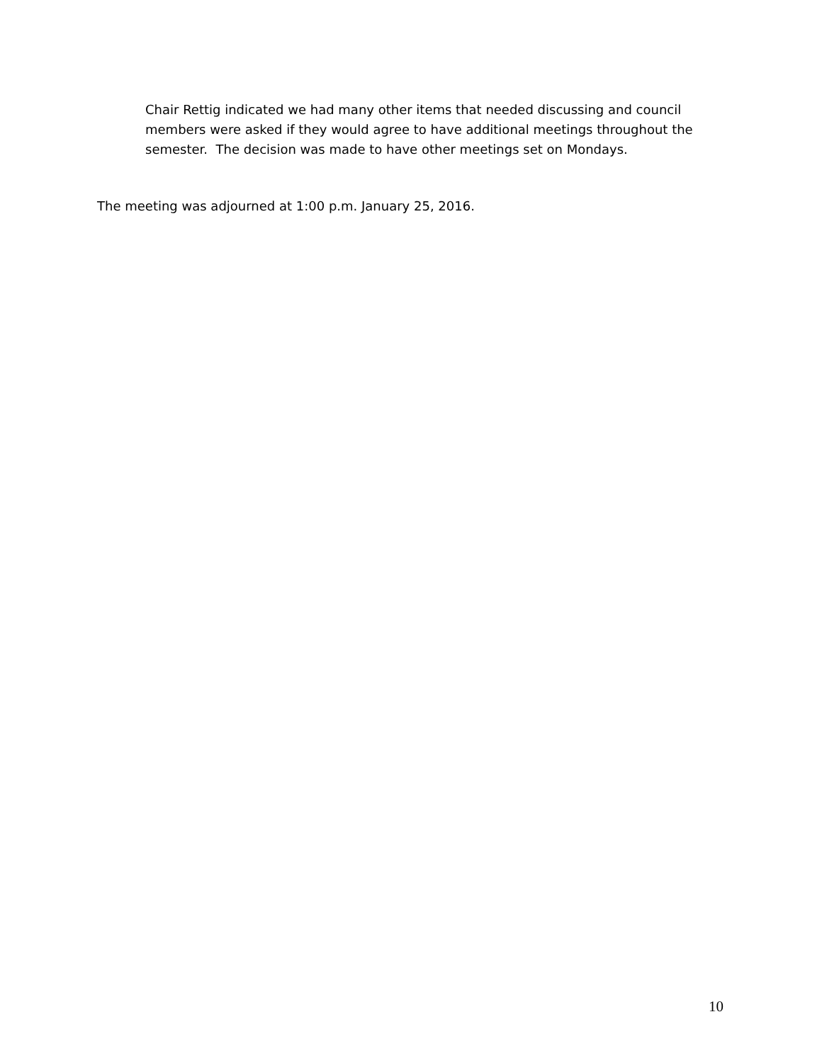Chair Rettig indicated we had many other items that needed discussing and council members were asked if they would agree to have additional meetings throughout the semester. The decision was made to have other meetings set on Mondays.
The meeting was adjourned at 1:00 p.m. January 25, 2016.
10